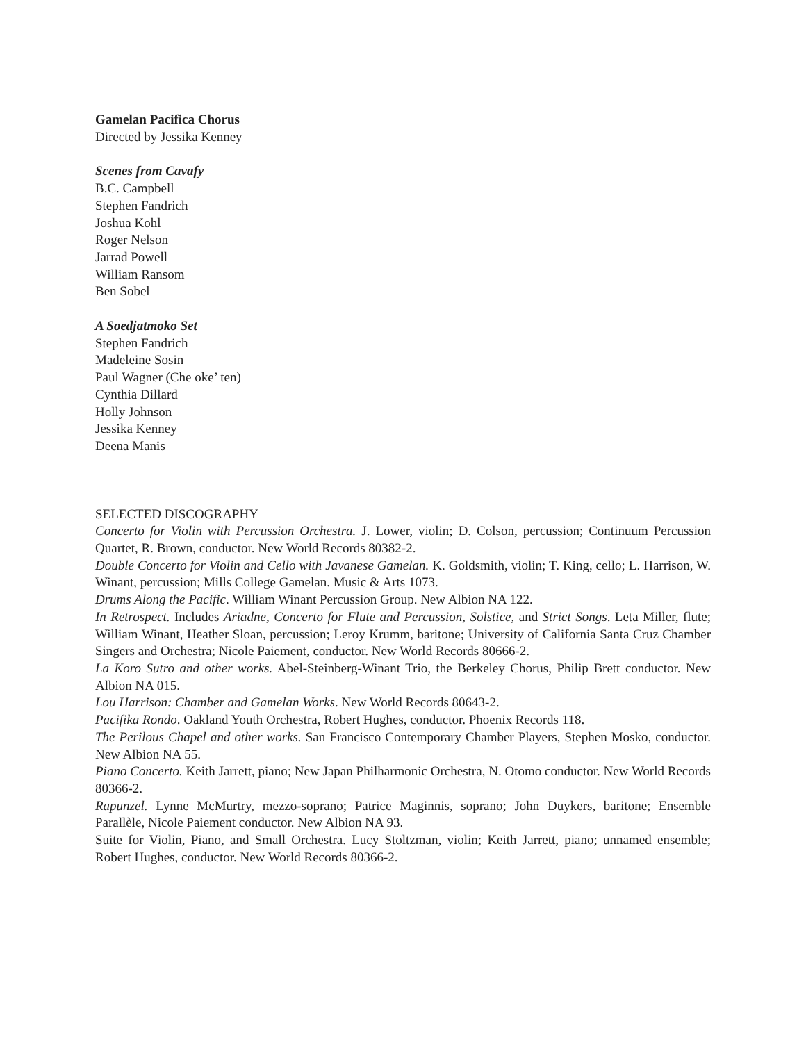Gamelan Pacifica Chorus
Directed by Jessika Kenney
Scenes from Cavafy
B.C. Campbell
Stephen Fandrich
Joshua Kohl
Roger Nelson
Jarrad Powell
William Ransom
Ben Sobel
A Soedjatmoko Set
Stephen Fandrich
Madeleine Sosin
Paul Wagner (Che oke’ ten)
Cynthia Dillard
Holly Johnson
Jessika Kenney
Deena Manis
SELECTED DISCOGRAPHY
Concerto for Violin with Percussion Orchestra. J. Lower, violin; D. Colson, percussion; Continuum Percussion Quartet, R. Brown, conductor. New World Records 80382-2.
Double Concerto for Violin and Cello with Javanese Gamelan. K. Goldsmith, violin; T. King, cello; L. Harrison, W. Winant, percussion; Mills College Gamelan. Music & Arts 1073.
Drums Along the Pacific. William Winant Percussion Group. New Albion NA 122.
In Retrospect. Includes Ariadne, Concerto for Flute and Percussion, Solstice, and Strict Songs. Leta Miller, flute; William Winant, Heather Sloan, percussion; Leroy Krumm, baritone; University of California Santa Cruz Chamber Singers and Orchestra; Nicole Paiement, conductor. New World Records 80666-2.
La Koro Sutro and other works. Abel-Steinberg-Winant Trio, the Berkeley Chorus, Philip Brett conductor. New Albion NA 015.
Lou Harrison: Chamber and Gamelan Works. New World Records 80643-2.
Pacifika Rondo. Oakland Youth Orchestra, Robert Hughes, conductor. Phoenix Records 118.
The Perilous Chapel and other works. San Francisco Contemporary Chamber Players, Stephen Mosko, conductor. New Albion NA 55.
Piano Concerto. Keith Jarrett, piano; New Japan Philharmonic Orchestra, N. Otomo conductor. New World Records 80366-2.
Rapunzel. Lynne McMurtry, mezzo-soprano; Patrice Maginnis, soprano; John Duykers, baritone; Ensemble Parallèle, Nicole Paiement conductor. New Albion NA 93.
Suite for Violin, Piano, and Small Orchestra. Lucy Stoltzman, violin; Keith Jarrett, piano; unnamed ensemble; Robert Hughes, conductor. New World Records 80366-2.